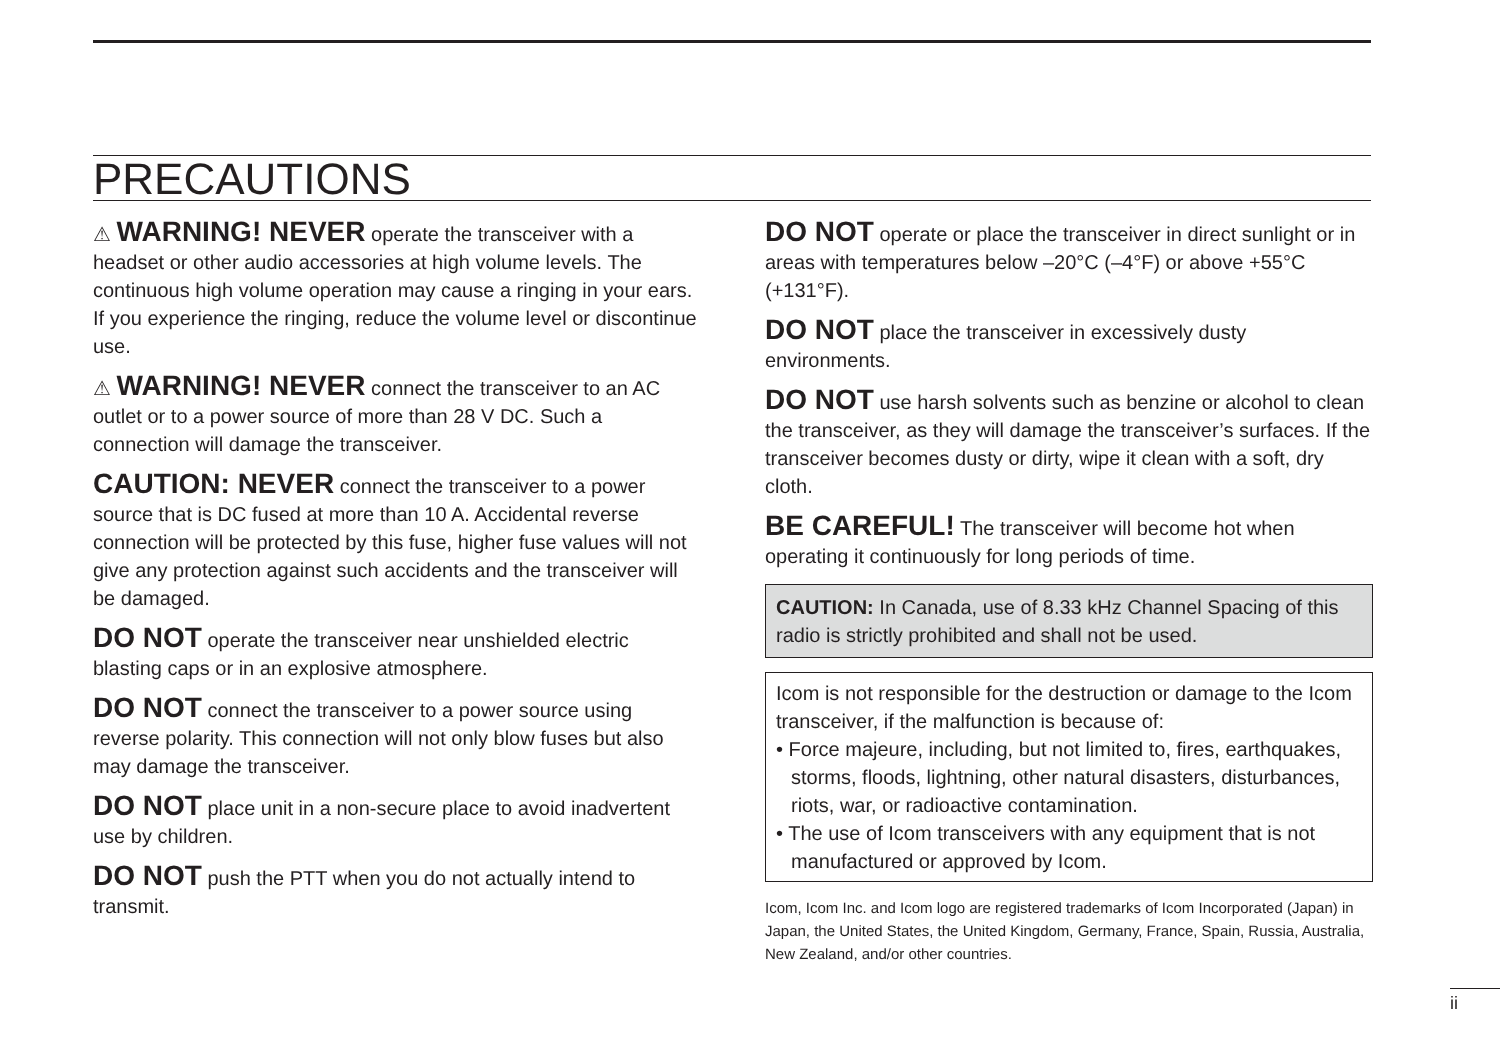PRECAUTIONS
⚠ WARNING! NEVER operate the transceiver with a headset or other audio accessories at high volume levels. The continuous high volume operation may cause a ringing in your ears. If you experience the ringing, reduce the volume level or discontinue use.
⚠ WARNING! NEVER connect the transceiver to an AC outlet or to a power source of more than 28 V DC. Such a connection will damage the transceiver.
CAUTION: NEVER connect the transceiver to a power source that is DC fused at more than 10 A. Accidental reverse connection will be protected by this fuse, higher fuse values will not give any protection against such accidents and the transceiver will be damaged.
DO NOT operate the transceiver near unshielded electric blasting caps or in an explosive atmosphere.
DO NOT connect the transceiver to a power source using reverse polarity. This connection will not only blow fuses but also may damage the transceiver.
DO NOT place unit in a non-secure place to avoid inadvertent use by children.
DO NOT push the PTT when you do not actually intend to transmit.
DO NOT operate or place the transceiver in direct sunlight or in areas with temperatures below –20°C (–4°F) or above +55°C (+131°F).
DO NOT place the transceiver in excessively dusty environments.
DO NOT use harsh solvents such as benzine or alcohol to clean the transceiver, as they will damage the transceiver’s surfaces. If the transceiver becomes dusty or dirty, wipe it clean with a soft, dry cloth.
BE CAREFUL! The transceiver will become hot when operating it continuously for long periods of time.
CAUTION: In Canada, use of 8.33 kHz Channel Spacing of this radio is strictly prohibited and shall not be used.
Icom is not responsible for the destruction or damage to the Icom transceiver, if the malfunction is because of:
• Force majeure, including, but not limited to, fires, earthquakes, storms, floods, lightning, other natural disasters, disturbances, riots, war, or radioactive contamination.
• The use of Icom transceivers with any equipment that is not manufactured or approved by Icom.
Icom, Icom Inc. and Icom logo are registered trademarks of Icom Incorporated (Japan) in Japan, the United States, the United Kingdom, Germany, France, Spain, Russia, Australia, New Zealand, and/or other countries.
ii